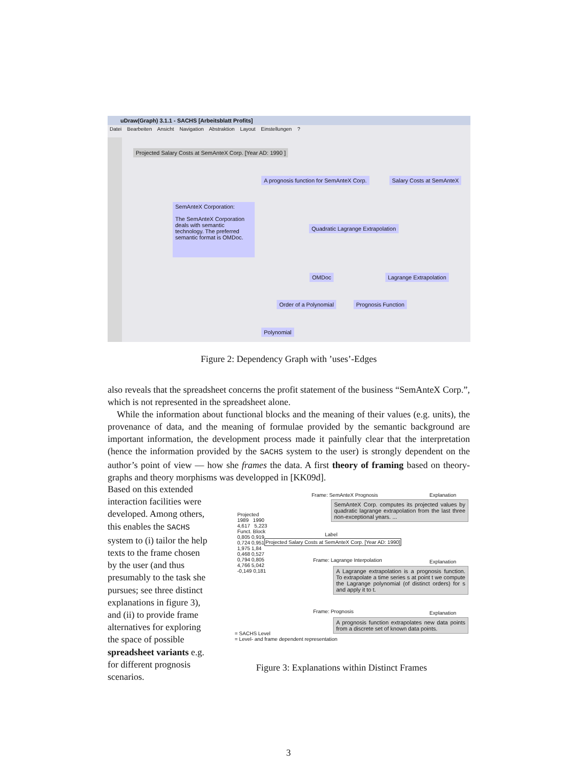uDraw(Graph) 3.1.1 - SACHS [Arbeitsblatt Profits]
Datei Bearbeiten Ansicht Navigation Abstraktion Layout Einstellungen ?
Projected Salary Costs at SemAnteX Corp. [Year AD: 1990 ]
A prognosis function for SemAnteX Corp.
Salary Costs at SemAnteX
SemAnteX Corporation:
The SemAnteX Corporation deals with semantic technology. The preferred semantic format is OMDoc.
Quadratic Lagrange Extrapolation
OMDoc Lagrange Extrapolation
Order of a Polynomial Prognosis Function
Polynomial
Figure 2: Dependency Graph with ’uses’-Edges
also reveals that the spreadsheet concerns the profit statement of the business “SemAnteX Corp.”, which is not represented in the spreadsheet alone.
 While the information about functional blocks and the meaning of their values (e.g. units), the provenance of data, and the meaning of formulae provided by the semantic background are important information, the development process made it painfully clear that the interpretation (hence the information provided by the SACHS system to the user) is strongly dependent on the author’s point of view — how she frames the data. A first theory of framing based on theory-graphs and theory morphisms was developped in [KK09d].
Based on this extended interaction facilities were developed. Among others, this enables the SACHS system to (i) tailor the help texts to the frame chosen by the user (and thus presumably to the task she pursues; see three distinct explanations in figure 3), and (ii) to provide frame alternatives for exploring the space of possible spreadsheet variants e.g. for different prognosis scenarios.
Projected
1989 1990
4,617 5,223
Funct. Block
0,805 0,919
0,724 0,951
1,975 1,84
0,468 0,527
0,794 0,805
4,766 5,042
-0,149 0,181
Frame: SemAnteX Prognosis Explanation
SemAnteX Corp. computes its projected values by quadratic lagrange extrapolation from the last three non-exceptional years. ...
Label
Projected Salary Costs at SemAnteX Corp. [Year AD: 1990]
Frame: Lagrange Interpolation Explanation
A Lagrange extrapolation is a prognosis function. To extrapolate a time series s at point t we compute the Lagrange polynomial (of distinct orders) for s and apply it to t.
Frame: Prognosis Explanation
A prognosis function extrapolates new data points from a discrete set of known data points.
= SACHS Level
= Level- and frame dependent representation
Figure 3: Explanations within Distinct Frames
3